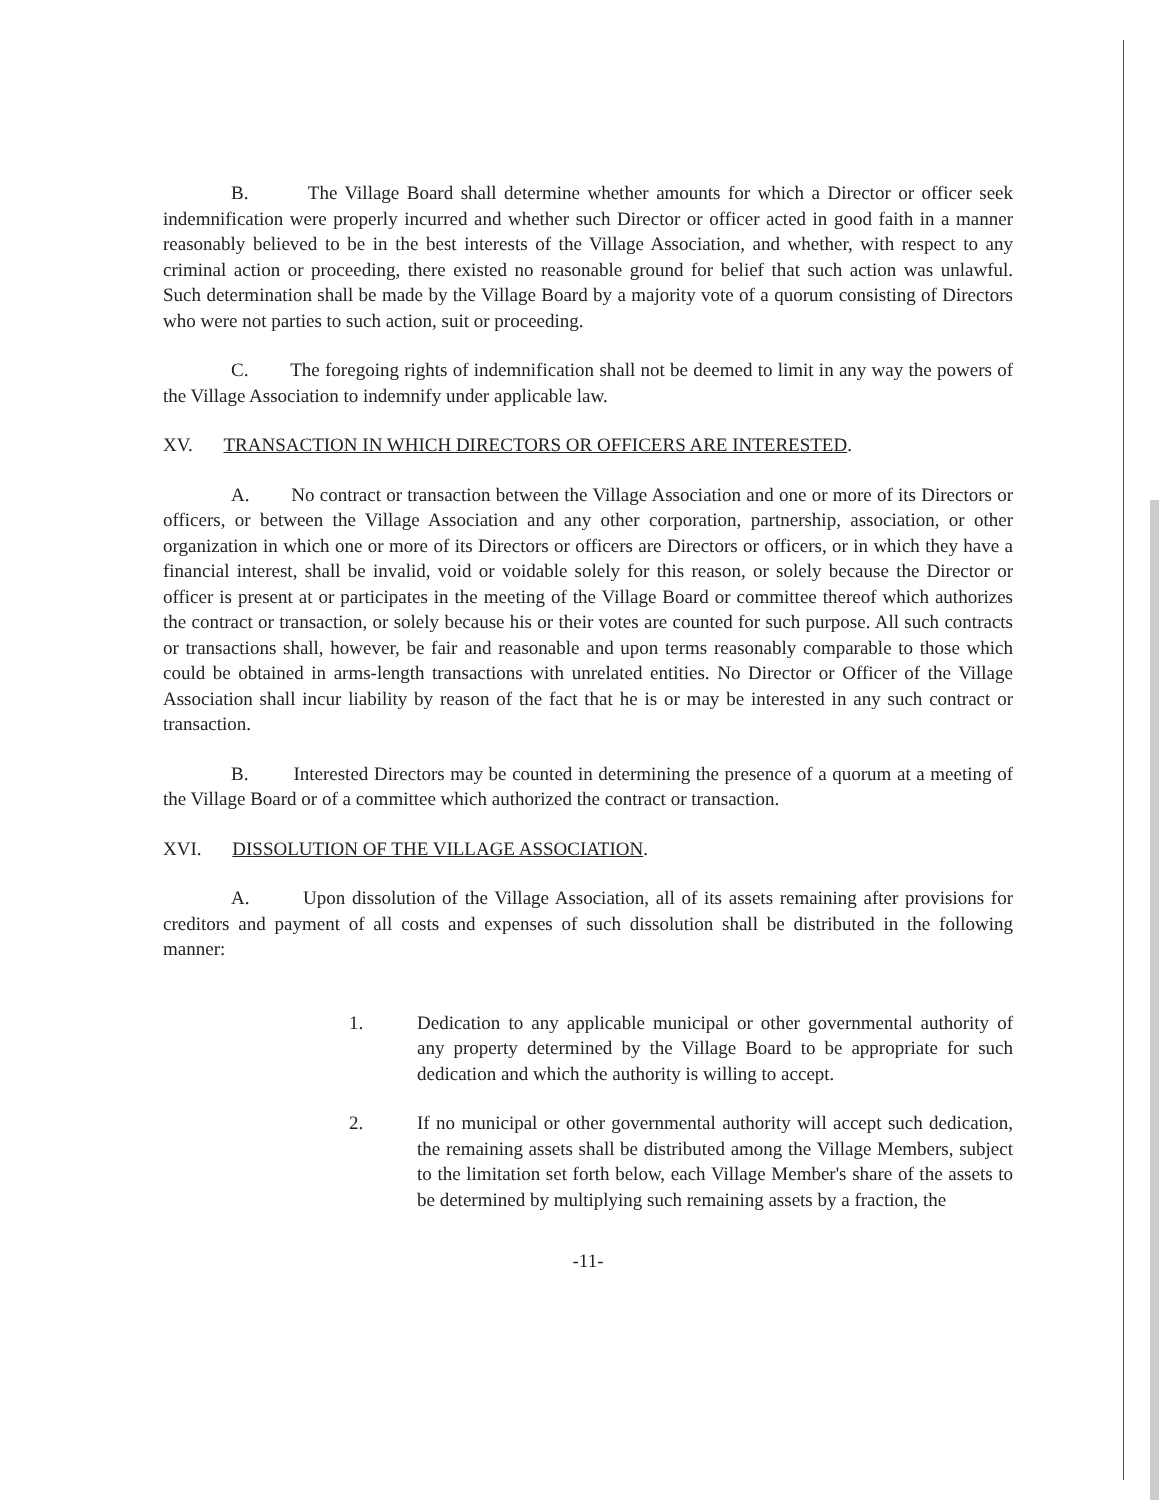B. The Village Board shall determine whether amounts for which a Director or officer seek indemnification were properly incurred and whether such Director or officer acted in good faith in a manner reasonably believed to be in the best interests of the Village Association, and whether, with respect to any criminal action or proceeding, there existed no reasonable ground for belief that such action was unlawful. Such determination shall be made by the Village Board by a majority vote of a quorum consisting of Directors who were not parties to such action, suit or proceeding.
C. The foregoing rights of indemnification shall not be deemed to limit in any way the powers of the Village Association to indemnify under applicable law.
XV. TRANSACTION IN WHICH DIRECTORS OR OFFICERS ARE INTERESTED.
A. No contract or transaction between the Village Association and one or more of its Directors or officers, or between the Village Association and any other corporation, partnership, association, or other organization in which one or more of its Directors or officers are Directors or officers, or in which they have a financial interest, shall be invalid, void or voidable solely for this reason, or solely because the Director or officer is present at or participates in the meeting of the Village Board or committee thereof which authorizes the contract or transaction, or solely because his or their votes are counted for such purpose. All such contracts or transactions shall, however, be fair and reasonable and upon terms reasonably comparable to those which could be obtained in arms-length transactions with unrelated entities. No Director or Officer of the Village Association shall incur liability by reason of the fact that he is or may be interested in any such contract or transaction.
B. Interested Directors may be counted in determining the presence of a quorum at a meeting of the Village Board or of a committee which authorized the contract or transaction.
XVI. DISSOLUTION OF THE VILLAGE ASSOCIATION.
A. Upon dissolution of the Village Association, all of its assets remaining after provisions for creditors and payment of all costs and expenses of such dissolution shall be distributed in the following manner:
1. Dedication to any applicable municipal or other governmental authority of any property determined by the Village Board to be appropriate for such dedication and which the authority is willing to accept.
2. If no municipal or other governmental authority will accept such dedication, the remaining assets shall be distributed among the Village Members, subject to the limitation set forth below, each Village Member's share of the assets to be determined by multiplying such remaining assets by a fraction, the
-11-